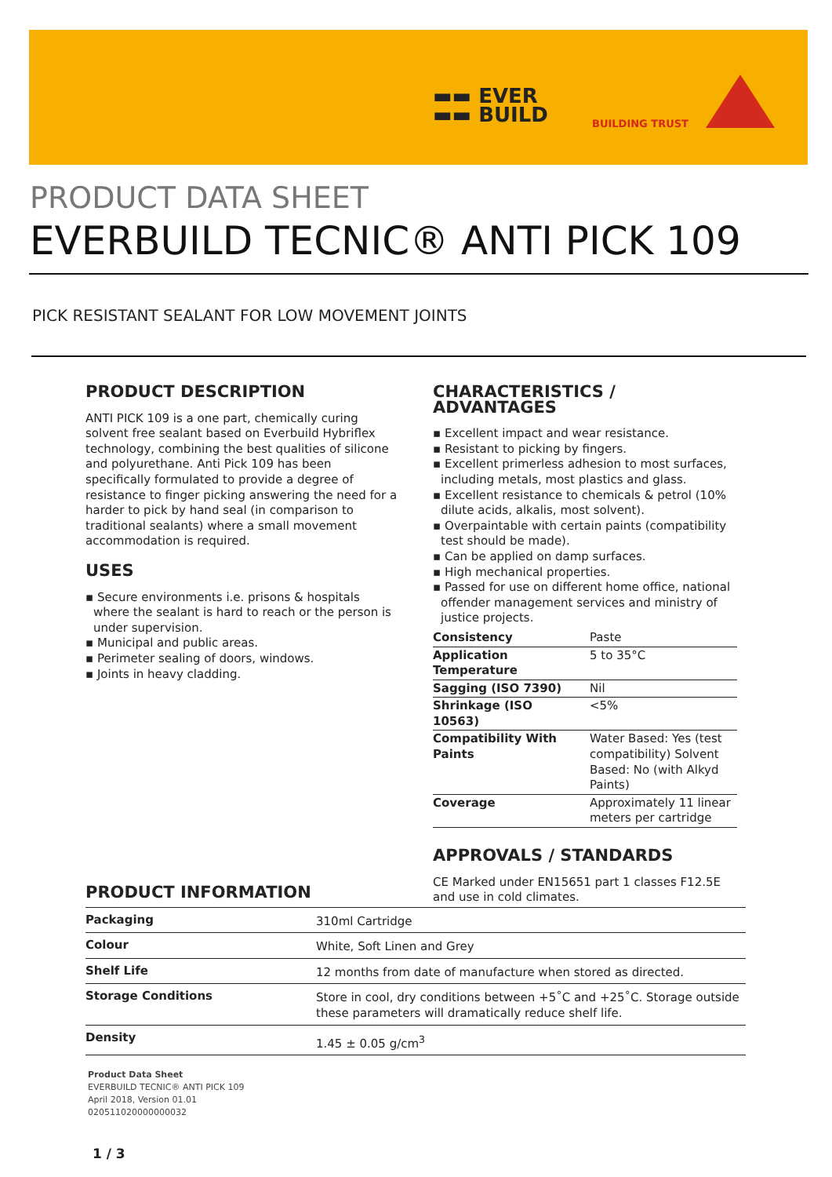▬▬ EVER
▬▬ BUILD
BUILDING TRUST
PRODUCT DATA SHEET
EVERBUILD TECNIC® ANTI PICK 109
PICK RESISTANT SEALANT FOR LOW MOVEMENT JOINTS
PRODUCT DESCRIPTION
ANTI PICK 109 is a one part, chemically curing solvent free sealant based on Everbuild Hybriflex technology, combining the best qualities of silicone and polyurethane. Anti Pick 109 has been specifically formulated to provide a degree of resistance to finger picking answering the need for a harder to pick by hand seal (in comparison to traditional sealants) where a small movement accommodation is required.
USES
▪ Secure environments i.e. prisons & hospitals where the sealant is hard to reach or the person is under supervision.
▪ Municipal and public areas.
▪ Perimeter sealing of doors, windows.
▪ Joints in heavy cladding.
CHARACTERISTICS / ADVANTAGES
▪ Excellent impact and wear resistance.
▪ Resistant to picking by fingers.
▪ Excellent primerless adhesion to most surfaces, including metals, most plastics and glass.
▪ Excellent resistance to chemicals & petrol (10% dilute acids, alkalis, most solvent).
▪ Overpaintable with certain paints (compatibility test should be made).
▪ Can be applied on damp surfaces.
▪ High mechanical properties.
▪ Passed for use on different home office, national offender management services and ministry of justice projects.
| Consistency | Paste |
| Application Temperature | 5 to 35°C |
| Sagging (ISO 7390) | Nil |
| Shrinkage (ISO 10563) | <5% |
| Compatibility With Paints | Water Based: Yes (test compatibility) Solvent Based: No (with Alkyd Paints) |
| Coverage | Approximately 11 linear meters per cartridge |
APPROVALS / STANDARDS
CE Marked under EN15651 part 1 classes F12.5E and use in cold climates.
PRODUCT INFORMATION
| Packaging | 310ml Cartridge |
| Colour | White, Soft Linen and Grey |
| Shelf Life | 12 months from date of manufacture when stored as directed. |
| Storage Conditions | Store in cool, dry conditions between +5˚C and +25˚C. Storage outside these parameters will dramatically reduce shelf life. |
| Density | 1.45 ± 0.05 g/cm<sup>3</sup> |
Product Data Sheet
EVERBUILD TECNIC® ANTI PICK 109
April 2018, Version 01.01
020511020000000032
1 / 3